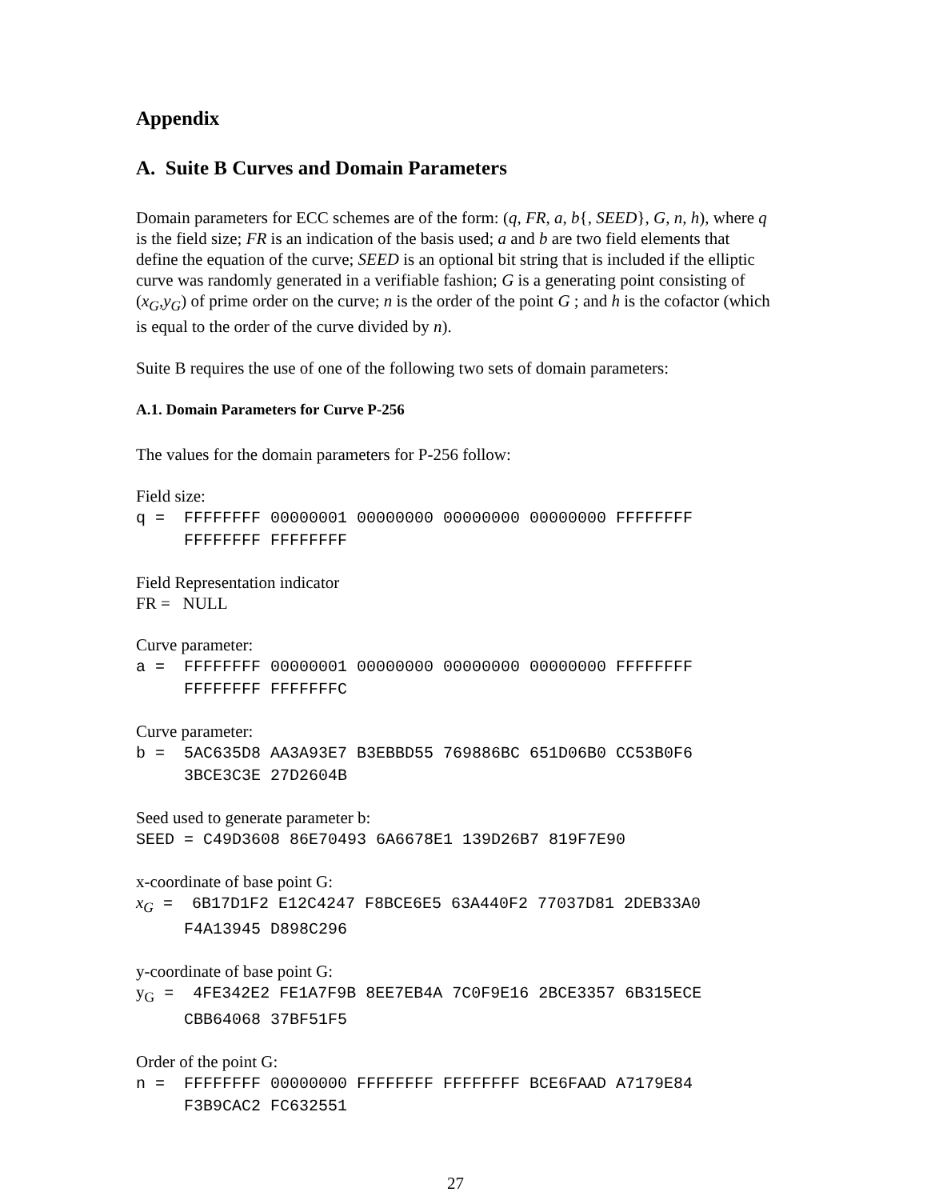Appendix
A. Suite B Curves and Domain Parameters
Domain parameters for ECC schemes are of the form: (q, FR, a, b{, SEED}, G, n, h), where q is the field size; FR is an indication of the basis used; a and b are two field elements that define the equation of the curve; SEED is an optional bit string that is included if the elliptic curve was randomly generated in a verifiable fashion; G is a generating point consisting of (x<sub>G</sub>,y<sub>G</sub>) of prime order on the curve; n is the order of the point G ; and h is the cofactor (which is equal to the order of the curve divided by n).
Suite B requires the use of one of the following two sets of domain parameters:
A.1. Domain Parameters for Curve P-256
The values for the domain parameters for P-256 follow:
Field size:
q = FFFFFFFF 00000001 00000000 00000000 00000000 FFFFFFFF FFFFFFFF FFFFFFFF
Field Representation indicator
FR = NULL
Curve parameter:
a = FFFFFFFF 00000001 00000000 00000000 00000000 FFFFFFFF FFFFFFFF FFFFFFFC
Curve parameter:
b = 5AC635D8 AA3A93E7 B3EBBD55 769886BC 651D06B0 CC53B0F6 3BCE3C3E 27D2604B
Seed used to generate parameter b:
SEED = C49D3608 86E70493 6A6678E1 139D26B7 819F7E90
x-coordinate of base point G:
x<sub>G</sub> = 6B17D1F2 E12C4247 F8BCE6E5 63A440F2 77037D81 2DEB33A0 F4A13945 D898C296
y-coordinate of base point G:
y<sub>G</sub> = 4FE342E2 FE1A7F9B 8EE7EB4A 7C0F9E16 2BCE3357 6B315ECE CBB64068 37BF51F5
Order of the point G:
n = FFFFFFFF 00000000 FFFFFFFF FFFFFFFF BCE6FAAD A7179E84 F3B9CAC2 FC632551
27